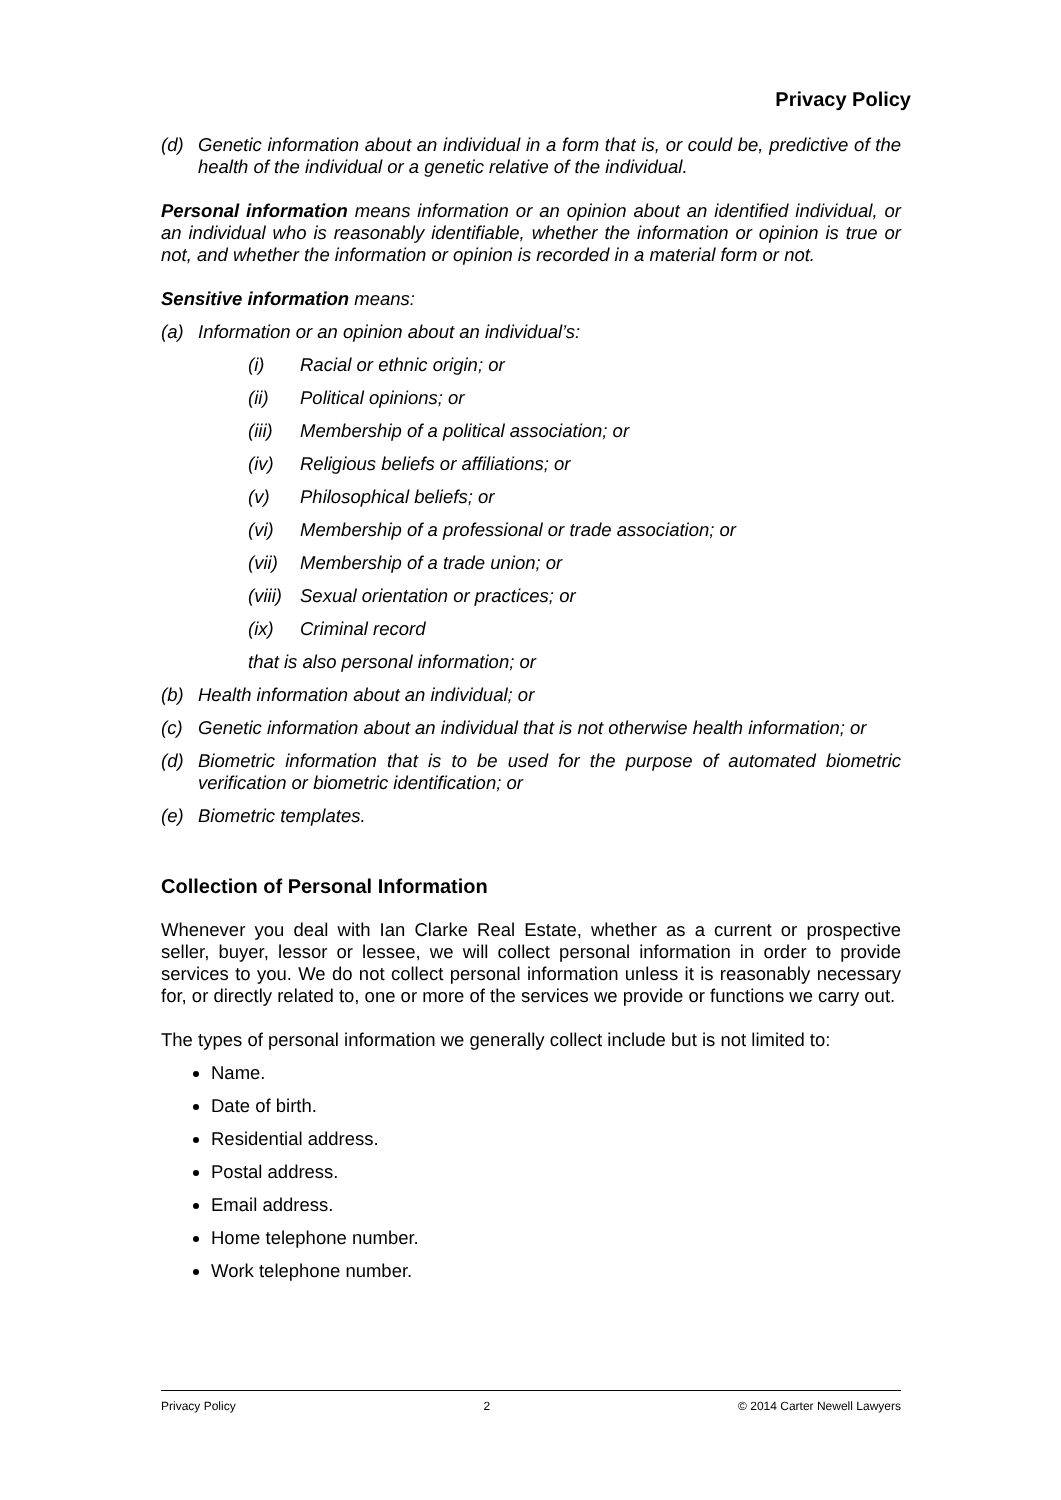Privacy Policy
(d) Genetic information about an individual in a form that is, or could be, predictive of the health of the individual or a genetic relative of the individual.
Personal information means information or an opinion about an identified individual, or an individual who is reasonably identifiable, whether the information or opinion is true or not, and whether the information or opinion is recorded in a material form or not.
Sensitive information means:
(a) Information or an opinion about an individual’s:
(i) Racial or ethnic origin; or
(ii) Political opinions; or
(iii) Membership of a political association; or
(iv) Religious beliefs or affiliations; or
(v) Philosophical beliefs; or
(vi) Membership of a professional or trade association; or
(vii) Membership of a trade union; or
(viii) Sexual orientation or practices; or
(ix) Criminal record
that is also personal information; or
(b) Health information about an individual; or
(c) Genetic information about an individual that is not otherwise health information; or
(d) Biometric information that is to be used for the purpose of automated biometric verification or biometric identification; or
(e) Biometric templates.
Collection of Personal Information
Whenever you deal with Ian Clarke Real Estate, whether as a current or prospective seller, buyer, lessor or lessee, we will collect personal information in order to provide services to you. We do not collect personal information unless it is reasonably necessary for, or directly related to, one or more of the services we provide or functions we carry out.
The types of personal information we generally collect include but is not limited to:
Name.
Date of birth.
Residential address.
Postal address.
Email address.
Home telephone number.
Work telephone number.
Privacy Policy 2 © 2014 Carter Newell Lawyers